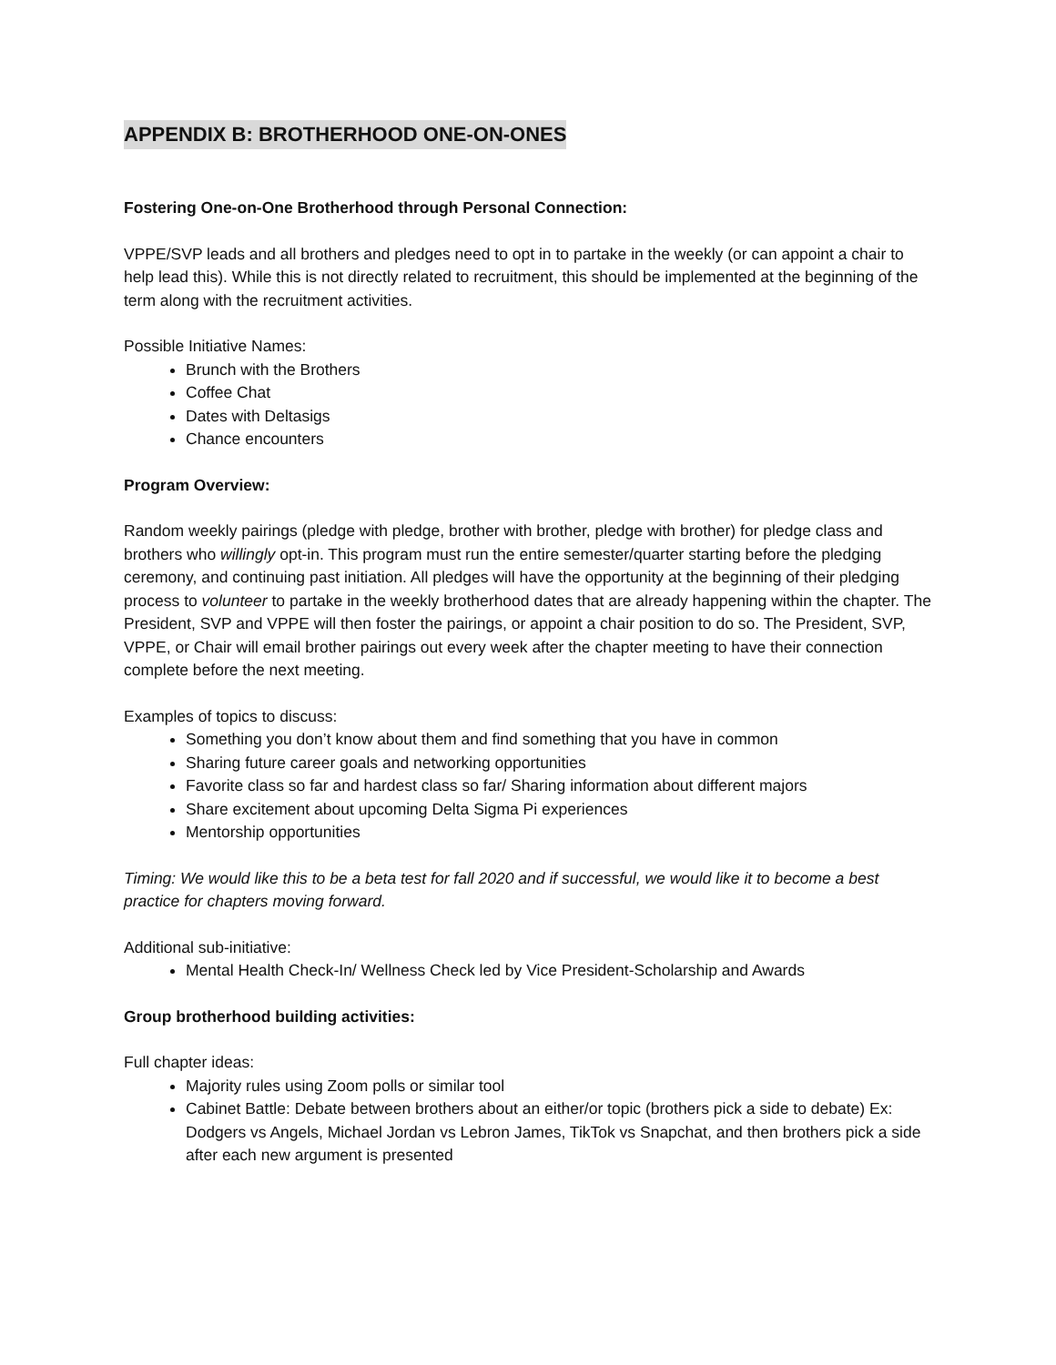APPENDIX B: BROTHERHOOD ONE-ON-ONES
Fostering One-on-One Brotherhood through Personal Connection:
VPPE/SVP leads and all brothers and pledges need to opt in to partake in the weekly (or can appoint a chair to help lead this). While this is not directly related to recruitment, this should be implemented at the beginning of the term along with the recruitment activities.
Possible Initiative Names:
Brunch with the Brothers
Coffee Chat
Dates with Deltasigs
Chance encounters
Program Overview:
Random weekly pairings (pledge with pledge, brother with brother, pledge with brother) for pledge class and brothers who willingly opt-in. This program must run the entire semester/quarter starting before the pledging ceremony, and continuing past initiation. All pledges will have the opportunity at the beginning of their pledging process to volunteer to partake in the weekly brotherhood dates that are already happening within the chapter. The President, SVP and VPPE will then foster the pairings, or appoint a chair position to do so. The President, SVP, VPPE, or Chair will email brother pairings out every week after the chapter meeting to have their connection complete before the next meeting.
Examples of topics to discuss:
Something you don’t know about them and find something that you have in common
Sharing future career goals and networking opportunities
Favorite class so far and hardest class so far/ Sharing information about different majors
Share excitement about upcoming Delta Sigma Pi experiences
Mentorship opportunities
Timing: We would like this to be a beta test for fall 2020 and if successful, we would like it to become a best practice for chapters moving forward.
Additional sub-initiative:
Mental Health Check-In/ Wellness Check led by Vice President-Scholarship and Awards
Group brotherhood building activities:
Full chapter ideas:
Majority rules using Zoom polls or similar tool
Cabinet Battle: Debate between brothers about an either/or topic (brothers pick a side to debate) Ex: Dodgers vs Angels, Michael Jordan vs Lebron James, TikTok vs Snapchat, and then brothers pick a side after each new argument is presented